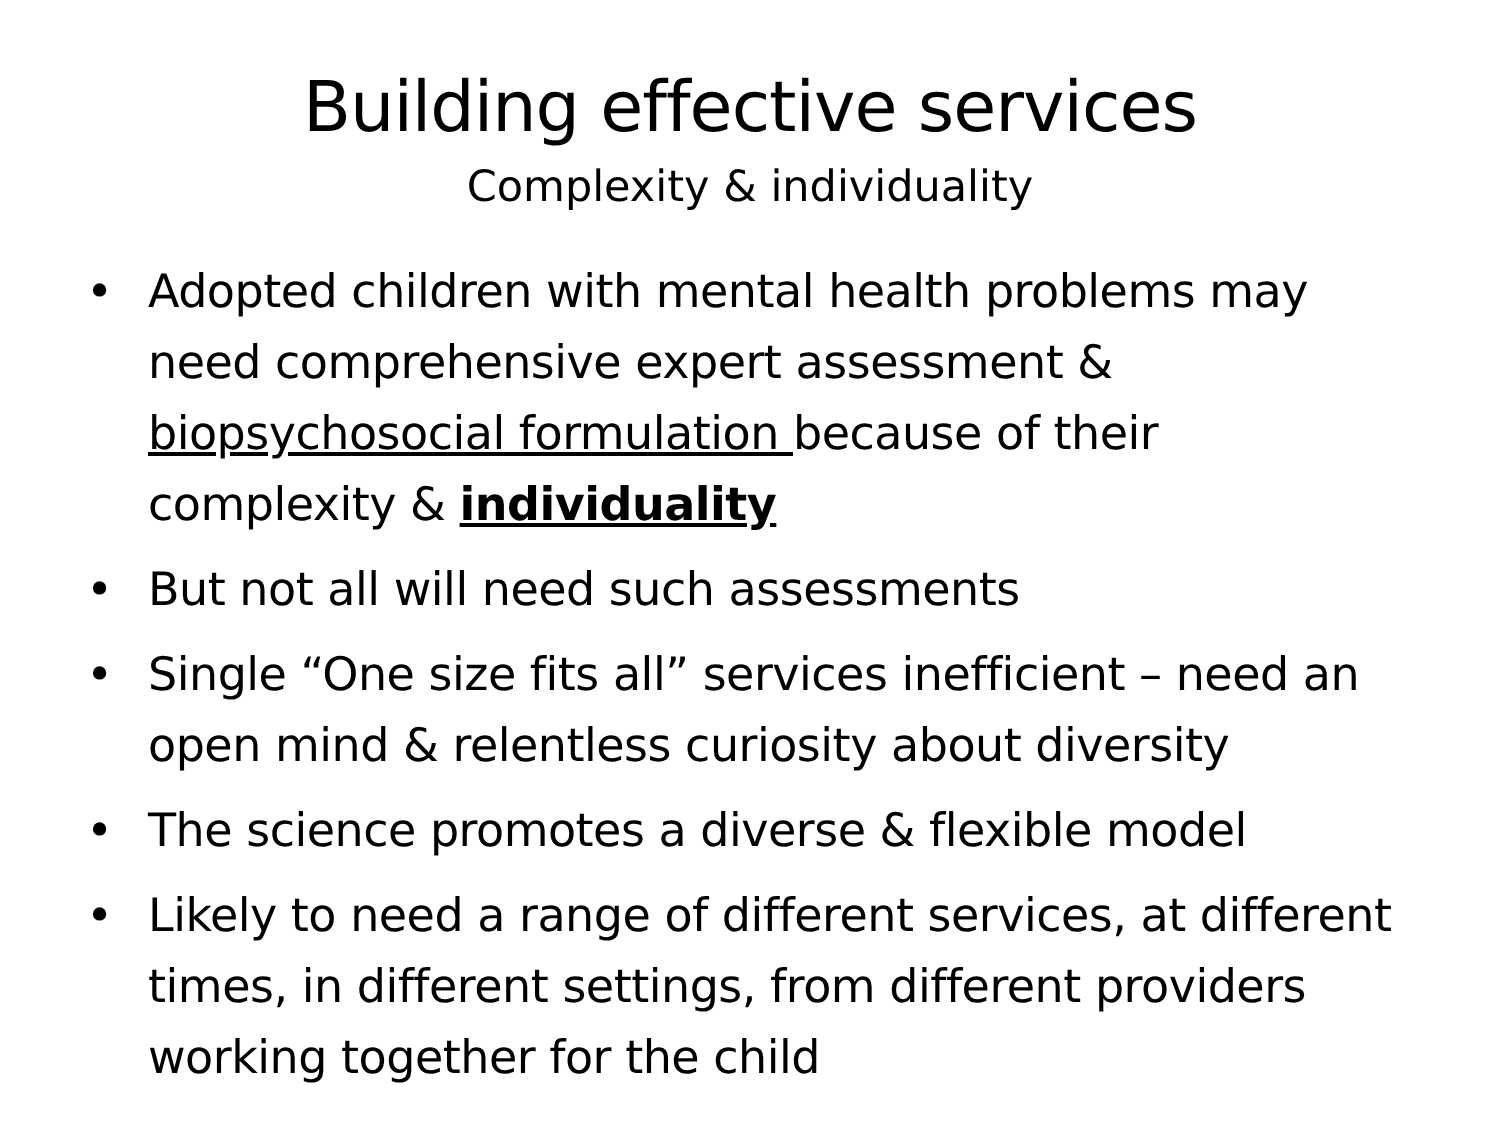Building effective services
Complexity & individuality
• Adopted children with mental health problems may need comprehensive expert assessment & biopsychosocial formulation because of their complexity & individuality
• But not all will need such assessments
• Single “One size fits all” services inefficient – need an open mind & relentless curiosity about diversity
• The science promotes a diverse & flexible model
• Likely to need a range of different services, at different times, in different settings, from different providers working together for the child